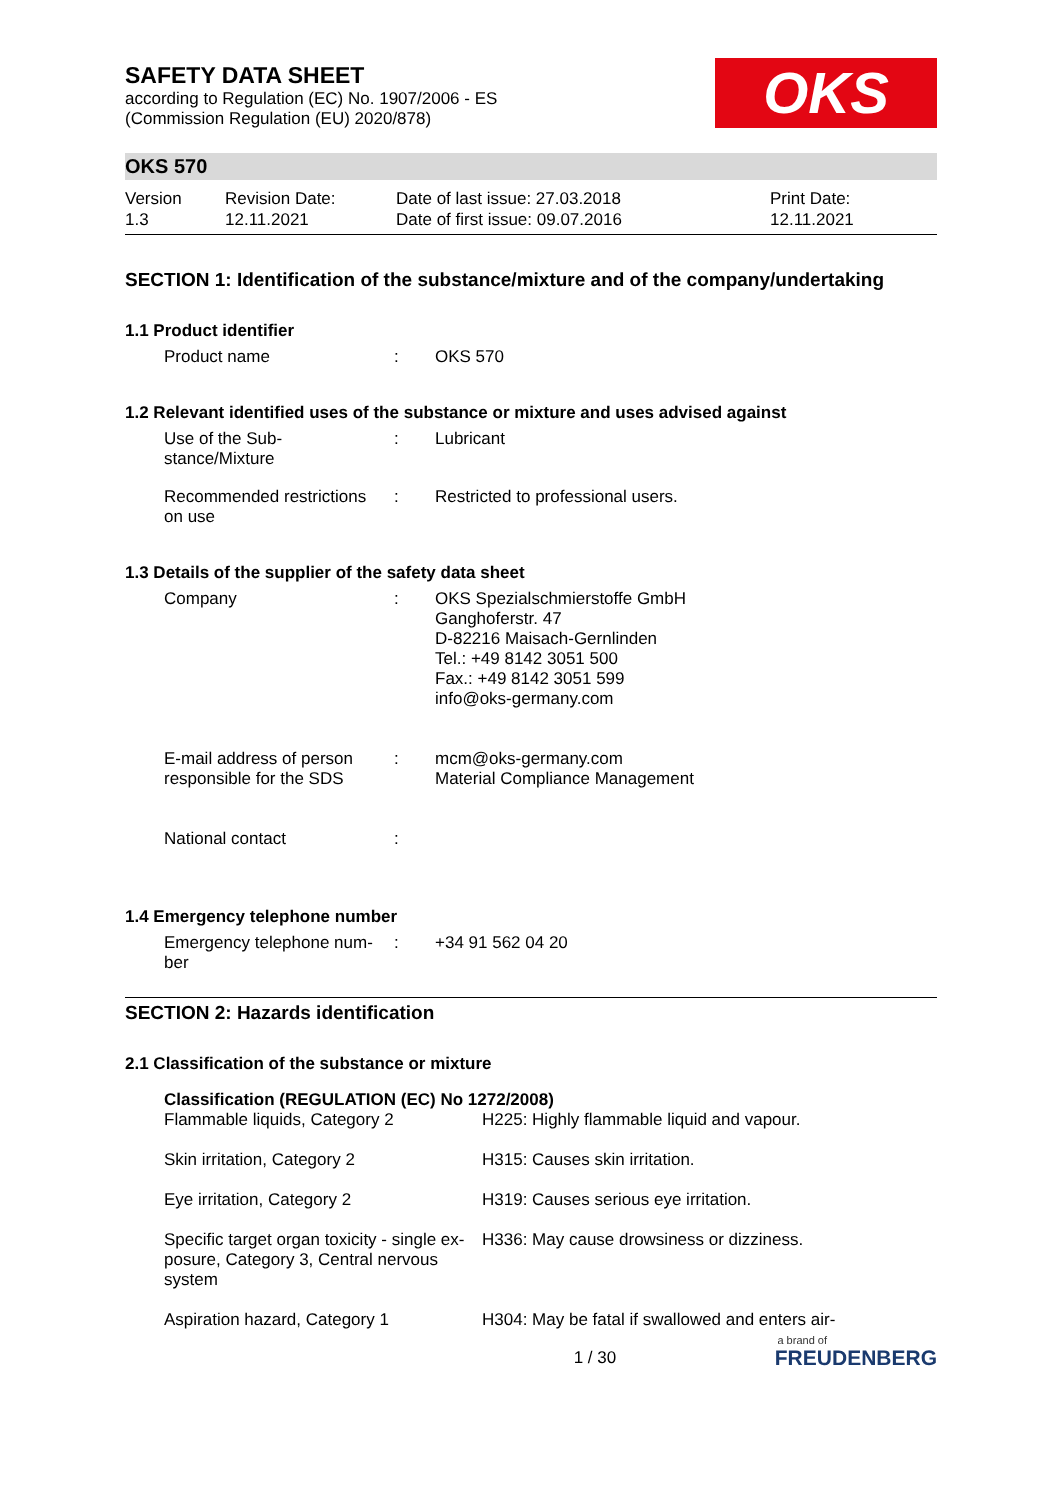OKS
SAFETY DATA SHEET
according to Regulation (EC) No. 1907/2006 - ES
(Commission Regulation (EU) 2020/878)
OKS 570
Version
1.3
Revision Date:
12.11.2021
Date of last issue: 27.03.2018
Date of first issue: 09.07.2016
Print Date:
12.11.2021
SECTION 1: Identification of the substance/mixture and of the company/undertaking
1.1 Product identifier
| Product name | : | OKS 570 |
1.2 Relevant identified uses of the substance or mixture and uses advised against
| Use of the Sub- stance/Mixture | : | Lubricant |
| Recommended restrictions on use | : | Restricted to professional users. |
1.3 Details of the supplier of the safety data sheet
| Company | : | OKS Spezialschmierstoffe GmbH Ganghoferstr. 47 D-82216 Maisach-Gernlinden Tel.: +49 8142 3051 500 Fax.: +49 8142 3051 599 info@oks-germany.com |
| E-mail address of person responsible for the SDS | : | mcm@oks-germany.com Material Compliance Management |
| National contact | : | |
1.4 Emergency telephone number
| Emergency telephone num- ber | : | +34 91 562 04 20 |
SECTION 2: Hazards identification
2.1 Classification of the substance or mixture
Classification (REGULATION (EC) No 1272/2008)
| Flammable liquids, Category 2 | H225: Highly flammable liquid and vapour. |
| Skin irritation, Category 2 | H315: Causes skin irritation. |
| Eye irritation, Category 2 | H319: Causes serious eye irritation. |
| Specific target organ toxicity - single ex- posure, Category 3, Central nervous system | H336: May cause drowsiness or dizziness. |
| Aspiration hazard, Category 1 | H304: May be fatal if swallowed and enters air- |
1 / 30 a brand of
FREUDENBERG